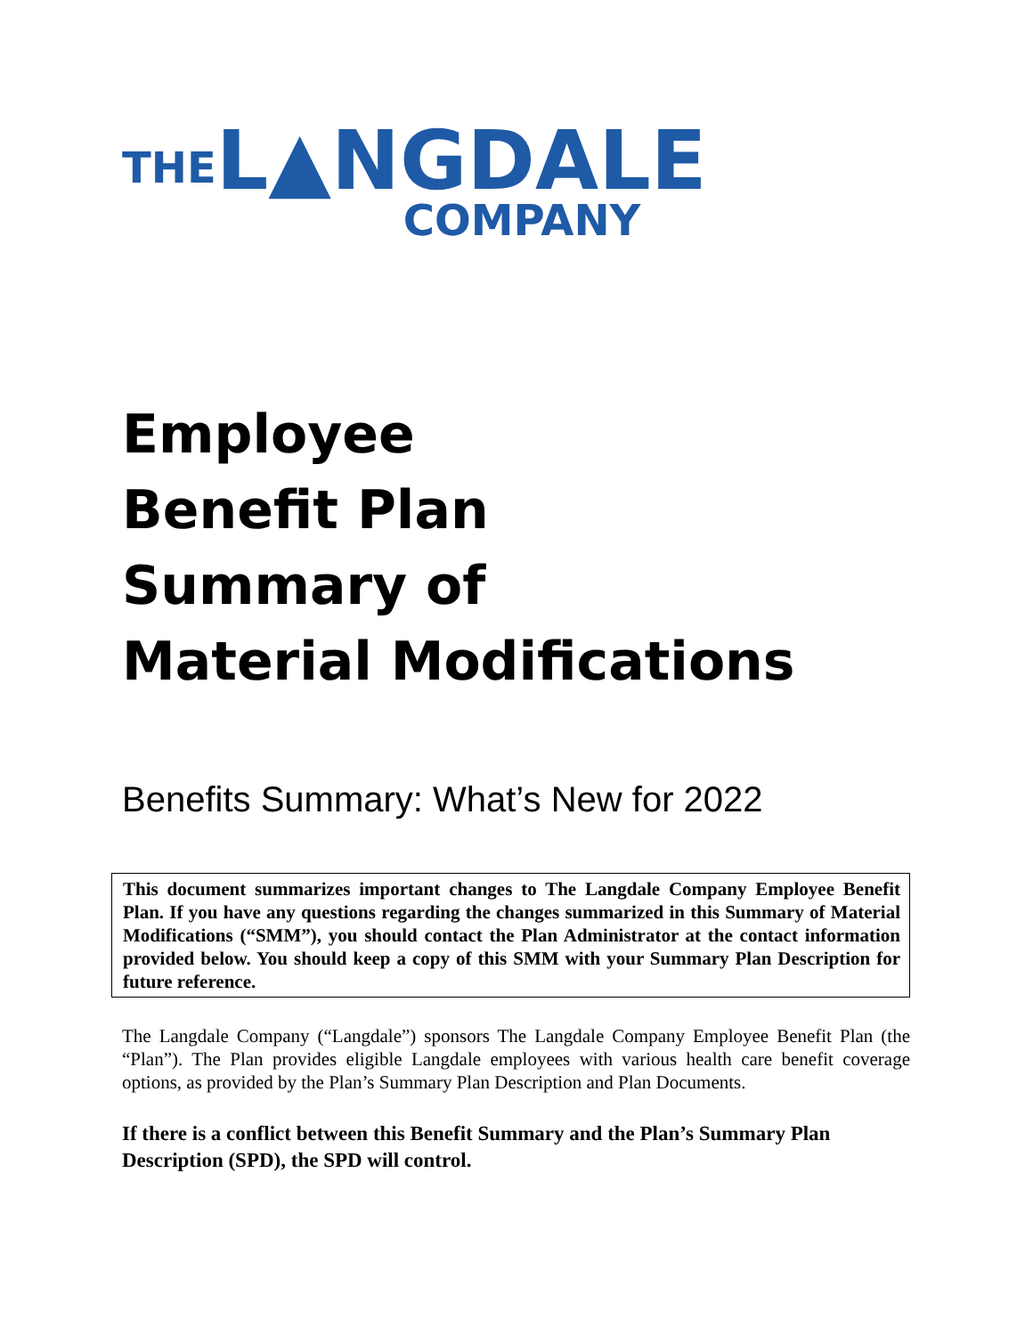THE
L▲NGDALE
COMPANY
Employee
Benefit Plan
Summary of
Material Modifications
Benefits Summary: What’s New for 2022
This document summarizes important changes to The Langdale Company Employee Benefit Plan. If you have any questions regarding the changes summarized in this Summary of Material Modifications (“SMM”), you should contact the Plan Administrator at the contact information provided below. You should keep a copy of this SMM with your Summary Plan Description for future reference.
The Langdale Company (“Langdale”) sponsors The Langdale Company Employee Benefit Plan (the “Plan”). The Plan provides eligible Langdale employees with various health care benefit coverage options, as provided by the Plan’s Summary Plan Description and Plan Documents.
If there is a conflict between this Benefit Summary and the Plan’s Summary Plan Description (SPD), the SPD will control.